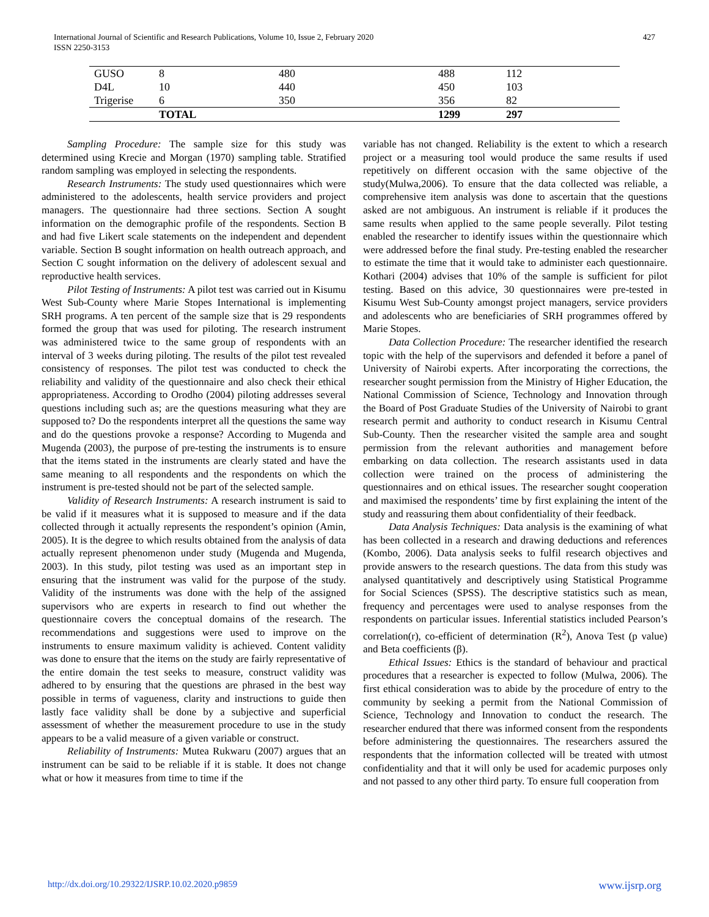International Journal of Scientific and Research Publications, Volume 10, Issue 2, February 2020
ISSN 2250-3153
427
| GUSO | 8 | 480 | 488 | 112 |
| D4L | 10 | 440 | 450 | 103 |
| Trigerise | 6 | 350 | 356 | 82 |
| | TOTAL | | 1299 | 297 |
Sampling Procedure: The sample size for this study was determined using Krecie and Morgan (1970) sampling table. Stratified random sampling was employed in selecting the respondents.
Research Instruments: The study used questionnaires which were administered to the adolescents, health service providers and project managers. The questionnaire had three sections. Section A sought information on the demographic profile of the respondents. Section B and had five Likert scale statements on the independent and dependent variable. Section B sought information on health outreach approach, and Section C sought information on the delivery of adolescent sexual and reproductive health services.
Pilot Testing of Instruments: A pilot test was carried out in Kisumu West Sub-County where Marie Stopes International is implementing SRH programs. A ten percent of the sample size that is 29 respondents formed the group that was used for piloting. The research instrument was administered twice to the same group of respondents with an interval of 3 weeks during piloting. The results of the pilot test revealed consistency of responses. The pilot test was conducted to check the reliability and validity of the questionnaire and also check their ethical appropriateness. According to Orodho (2004) piloting addresses several questions including such as; are the questions measuring what they are supposed to? Do the respondents interpret all the questions the same way and do the questions provoke a response? According to Mugenda and Mugenda (2003), the purpose of pre-testing the instruments is to ensure that the items stated in the instruments are clearly stated and have the same meaning to all respondents and the respondents on which the instrument is pre-tested should not be part of the selected sample.
Validity of Research Instruments: A research instrument is said to be valid if it measures what it is supposed to measure and if the data collected through it actually represents the respondent’s opinion (Amin, 2005). It is the degree to which results obtained from the analysis of data actually represent phenomenon under study (Mugenda and Mugenda, 2003). In this study, pilot testing was used as an important step in ensuring that the instrument was valid for the purpose of the study. Validity of the instruments was done with the help of the assigned supervisors who are experts in research to find out whether the questionnaire covers the conceptual domains of the research. The recommendations and suggestions were used to improve on the instruments to ensure maximum validity is achieved. Content validity was done to ensure that the items on the study are fairly representative of the entire domain the test seeks to measure, construct validity was adhered to by ensuring that the questions are phrased in the best way possible in terms of vagueness, clarity and instructions to guide then lastly face validity shall be done by a subjective and superficial assessment of whether the measurement procedure to use in the study appears to be a valid measure of a given variable or construct.
Reliability of Instruments: Mutea Rukwaru (2007) argues that an instrument can be said to be reliable if it is stable. It does not change what or how it measures from time to time if the
variable has not changed. Reliability is the extent to which a research project or a measuring tool would produce the same results if used repetitively on different occasion with the same objective of the study(Mulwa,2006). To ensure that the data collected was reliable, a comprehensive item analysis was done to ascertain that the questions asked are not ambiguous. An instrument is reliable if it produces the same results when applied to the same people severally. Pilot testing enabled the researcher to identify issues within the questionnaire which were addressed before the final study. Pre-testing enabled the researcher to estimate the time that it would take to administer each questionnaire. Kothari (2004) advises that 10% of the sample is sufficient for pilot testing. Based on this advice, 30 questionnaires were pre-tested in Kisumu West Sub-County amongst project managers, service providers and adolescents who are beneficiaries of SRH programmes offered by Marie Stopes.
Data Collection Procedure: The researcher identified the research topic with the help of the supervisors and defended it before a panel of University of Nairobi experts. After incorporating the corrections, the researcher sought permission from the Ministry of Higher Education, the National Commission of Science, Technology and Innovation through the Board of Post Graduate Studies of the University of Nairobi to grant research permit and authority to conduct research in Kisumu Central Sub-County. Then the researcher visited the sample area and sought permission from the relevant authorities and management before embarking on data collection. The research assistants used in data collection were trained on the process of administering the questionnaires and on ethical issues. The researcher sought cooperation and maximised the respondents’ time by first explaining the intent of the study and reassuring them about confidentiality of their feedback.
Data Analysis Techniques: Data analysis is the examining of what has been collected in a research and drawing deductions and references (Kombo, 2006). Data analysis seeks to fulfil research objectives and provide answers to the research questions. The data from this study was analysed quantitatively and descriptively using Statistical Programme for Social Sciences (SPSS). The descriptive statistics such as mean, frequency and percentages were used to analyse responses from the respondents on particular issues. Inferential statistics included Pearson’s correlation(r), co-efficient of determination (R<sup>2</sup>), Anova Test (p value) and Beta coefficients (β).
Ethical Issues: Ethics is the standard of behaviour and practical procedures that a researcher is expected to follow (Mulwa, 2006). The first ethical consideration was to abide by the procedure of entry to the community by seeking a permit from the National Commission of Science, Technology and Innovation to conduct the research. The researcher endured that there was informed consent from the respondents before administering the questionnaires. The researchers assured the respondents that the information collected will be treated with utmost confidentiality and that it will only be used for academic purposes only and not passed to any other third party. To ensure full cooperation from
http://dx.doi.org/10.29322/IJSRP.10.02.2020.p9859 www.ijsrp.org